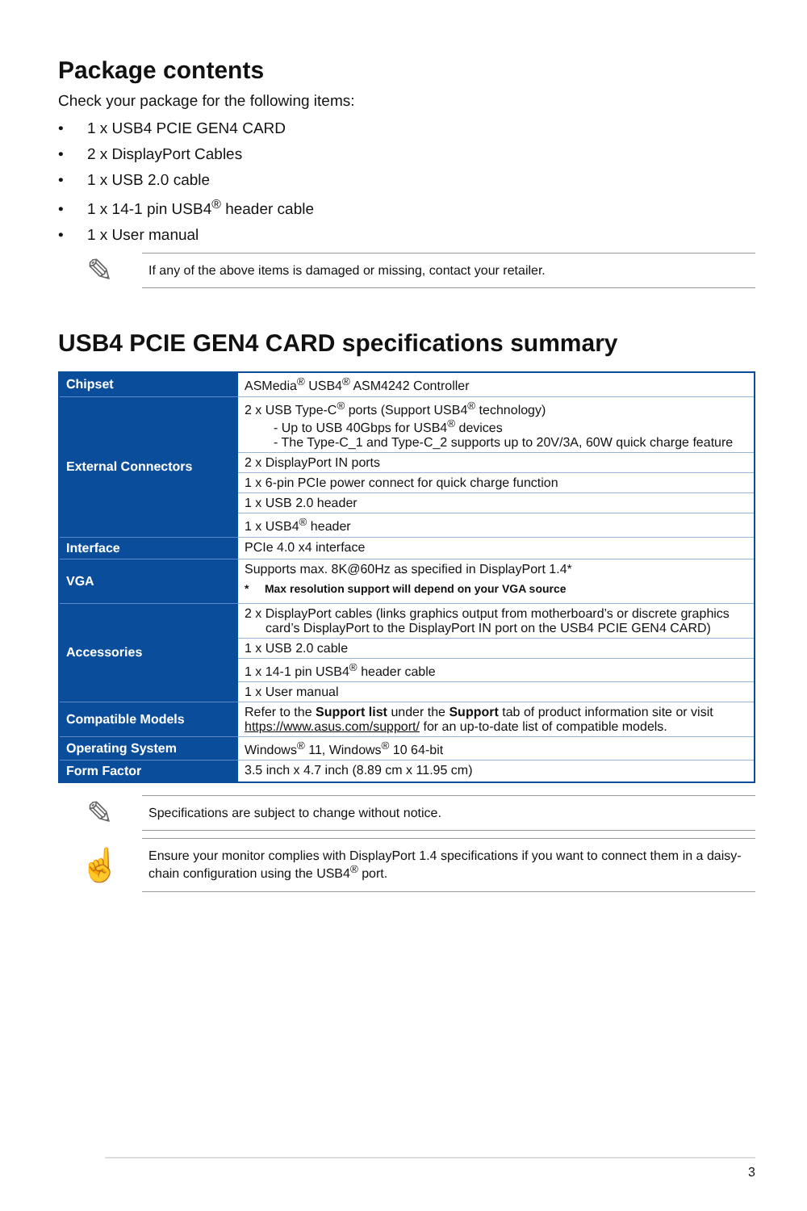Package contents
Check your package for the following items:
• 1 x USB4 PCIE GEN4 CARD
• 2 x DisplayPort Cables
• 1 x USB 2.0 cable
• 1 x 14-1 pin USB4<sup>®</sup> header cable
• 1 x User manual
✎
If any of the above items is damaged or missing, contact your retailer.
USB4 PCIE GEN4 CARD specifications summary
| Chipset | ASMedia<sup>®</sup> USB4<sup>®</sup> ASM4242 Controller |
| External Connectors | 2 x USB Type-C<sup>®</sup> ports (Support USB4<sup>®</sup> technology) - Up to USB 40Gbps for USB4<sup>®</sup> devices - The Type-C_1 and Type-C_2 supports up to 20V/3A, 60W quick charge feature |
| | 2 x DisplayPort IN ports |
| | 1 x 6-pin PCIe power connect for quick charge function |
| | 1 x USB 2.0 header |
| | 1 x USB4<sup>®</sup> header |
| Interface | PCIe 4.0 x4 interface |
| VGA | Supports max. 8K@60Hz as specified in DisplayPort 1.4* * Max resolution support will depend on your VGA source |
| Accessories | 2 x DisplayPort cables (links graphics output from motherboard’s or discrete graphics card’s DisplayPort to the DisplayPort IN port on the USB4 PCIE GEN4 CARD) |
| | 1 x USB 2.0 cable |
| | 1 x 14-1 pin USB4<sup>®</sup> header cable |
| | 1 x User manual |
| Compatible Models | Refer to the Support list under the Support tab of product information site or visit https://www.asus.com/support/ for an up-to-date list of compatible models. |
| Operating System | Windows<sup>®</sup> 11, Windows<sup>®</sup> 10 64-bit |
| Form Factor | 3.5 inch x 4.7 inch (8.89 cm x 11.95 cm) |
✎
Specifications are subject to change without notice.
☝
Ensure your monitor complies with DisplayPort 1.4 specifications if you want to connect them in a daisy-chain configuration using the USB4<sup>®</sup> port.
3